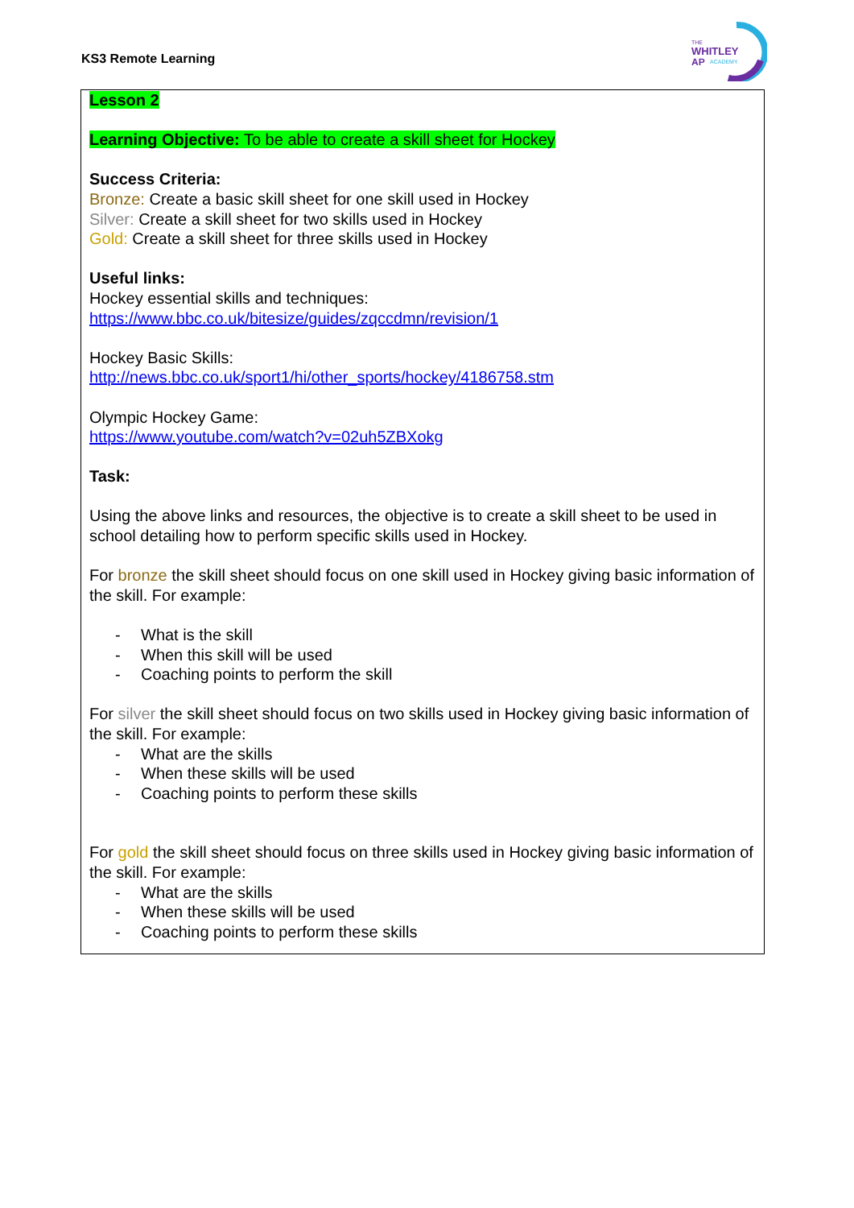KS3 Remote Learning
THE
WHITLEY
AP
ACADEMY
Lesson 2
Learning Objective: To be able to create a skill sheet for Hockey
Success Criteria:
Bronze: Create a basic skill sheet for one skill used in Hockey
Silver: Create a skill sheet for two skills used in Hockey
Gold: Create a skill sheet for three skills used in Hockey
Useful links:
Hockey essential skills and techniques:
https://www.bbc.co.uk/bitesize/guides/zqccdmn/revision/1
Hockey Basic Skills:
http://news.bbc.co.uk/sport1/hi/other_sports/hockey/4186758.stm
Olympic Hockey Game:
https://www.youtube.com/watch?v=02uh5ZBXokg
Task:
Using the above links and resources, the objective is to create a skill sheet to be used in school detailing how to perform specific skills used in Hockey.
For bronze the skill sheet should focus on one skill used in Hockey giving basic information of the skill. For example:
- What is the skill
- When this skill will be used
- Coaching points to perform the skill
For silver the skill sheet should focus on two skills used in Hockey giving basic information of the skill. For example:
- What are the skills
- When these skills will be used
- Coaching points to perform these skills
For gold the skill sheet should focus on three skills used in Hockey giving basic information of the skill. For example:
- What are the skills
- When these skills will be used
- Coaching points to perform these skills